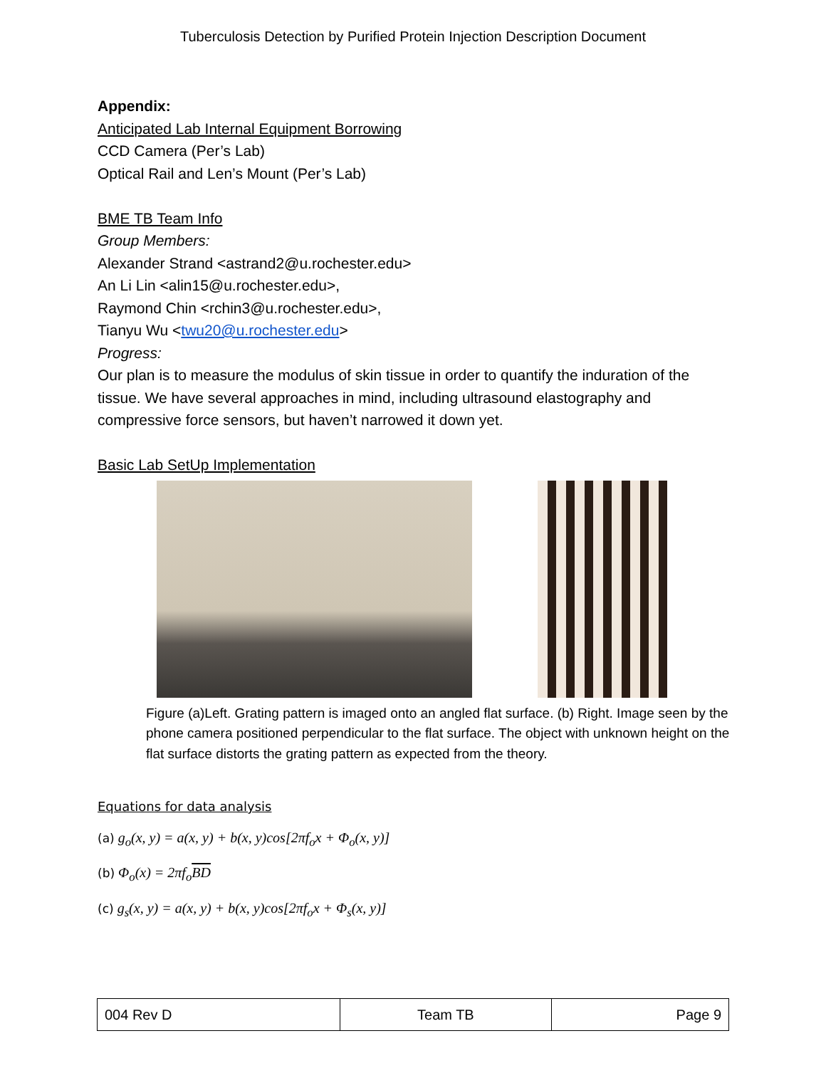Tuberculosis Detection by Purified Protein Injection Description Document
Appendix:
Anticipated Lab Internal Equipment Borrowing
CCD Camera (Per’s Lab)
Optical Rail and Len’s Mount (Per’s Lab)
BME TB Team Info
Group Members:
Alexander Strand <astrand2@u.rochester.edu>
An Li Lin <alin15@u.rochester.edu>,
Raymond Chin <rchin3@u.rochester.edu>,
Tianyu Wu <twu20@u.rochester.edu>
Progress:
Our plan is to measure the modulus of skin tissue in order to quantify the induration of the tissue. We have several approaches in mind, including ultrasound elastography and compressive force sensors, but haven’t narrowed it down yet.
Basic Lab SetUp Implementation
Figure (a)Left. Grating pattern is imaged onto an angled flat surface. (b) Right. Image seen by the phone camera positioned perpendicular to the flat surface. The object with unknown height on the flat surface distorts the grating pattern as expected from the theory.
Equations for data analysis
(a) g<sub>o</sub>(x, y) = a(x, y) + b(x, y)cos[2πf<sub>o</sub>x + Φ<sub>o</sub>(x, y)]
(b) Φ<sub>o</sub>(x) = 2πf<sub>o</sub>BD
(c) g<sub>s</sub>(x, y) = a(x, y) + b(x, y)cos[2πf<sub>o</sub>x + Φ<sub>s</sub>(x, y)]
| 004 Rev D | Team TB | Page 9 |